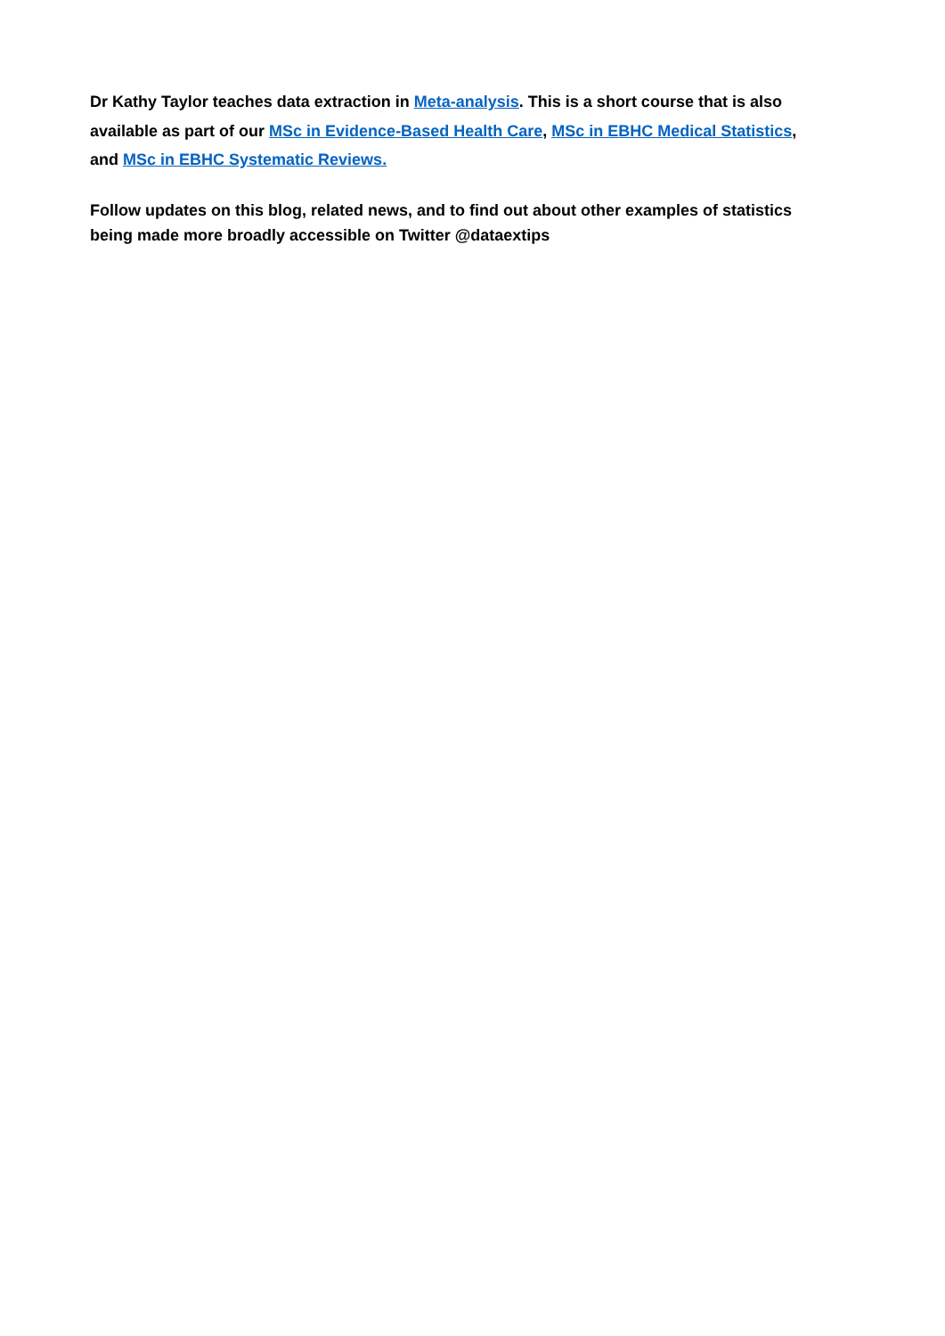Dr Kathy Taylor teaches data extraction in Meta-analysis. This is a short course that is also available as part of our MSc in Evidence-Based Health Care, MSc in EBHC Medical Statistics, and MSc in EBHC Systematic Reviews.
Follow updates on this blog, related news, and to find out about other examples of statistics being made more broadly accessible on Twitter @dataextips